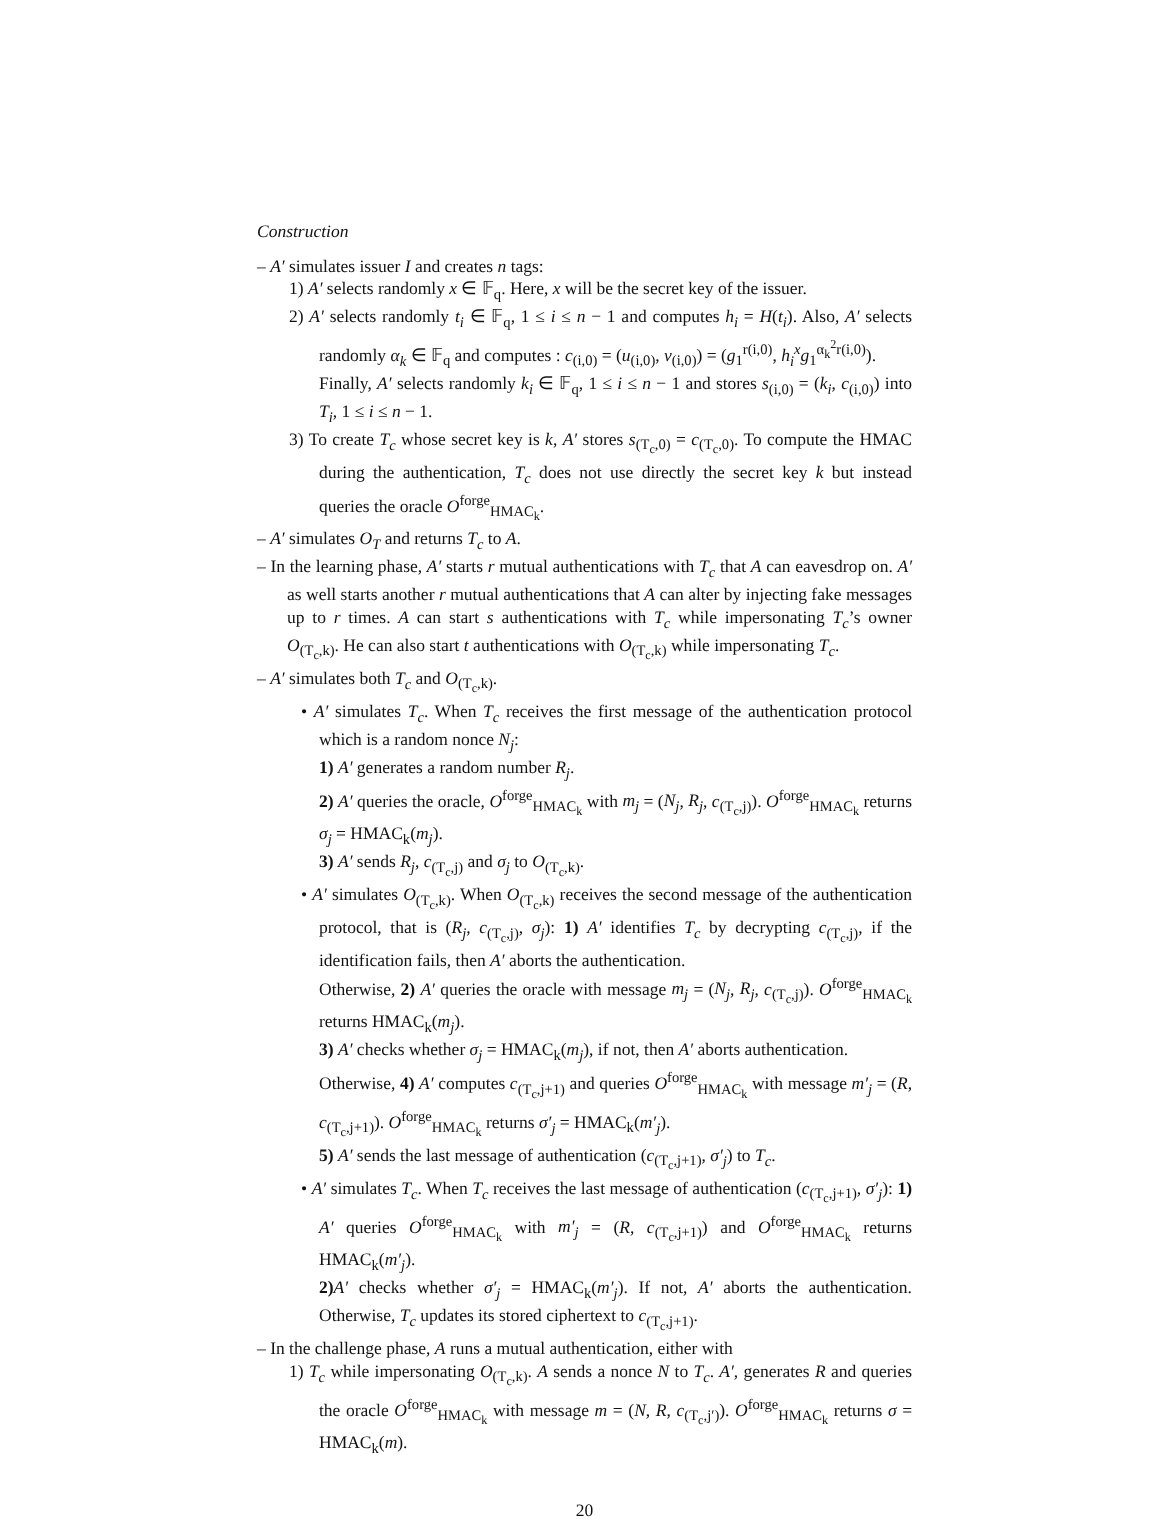Construction
– A′ simulates issuer I and creates n tags:
1) A′ selects randomly x ∈ 𝔽<sub>q</sub>. Here, x will be the secret key of the issuer.
2) A′ selects randomly t<sub>i</sub> ∈ 𝔽<sub>q</sub>, 1 ≤ i ≤ n − 1 and computes h<sub>i</sub> = H(t<sub>i</sub>). Also, A′ selects randomly α<sub>k</sub> ∈ 𝔽<sub>q</sub> and computes : c<sub>(i,0)</sub> = (u<sub>(i,0)</sub>, v<sub>(i,0)</sub>) = (g<sub>1</sub><sup>r(i,0)</sup>, h<sub>i</sub><sup>x</sup>g<sub>1</sub><sup>α<sub>k</sub><sup>2</sup>r(i,0)</sup>).
Finally, A′ selects randomly k<sub>i</sub> ∈ 𝔽<sub>q</sub>, 1 ≤ i ≤ n − 1 and stores s<sub>(i,0)</sub> = (k<sub>i</sub>, c<sub>(i,0)</sub>) into T<sub>i</sub>, 1 ≤ i ≤ n − 1.
3) To create T<sub>c</sub> whose secret key is k, A′ stores s<sub>(T<sub>c</sub>,0)</sub> = c<sub>(T<sub>c</sub>,0)</sub>. To compute the HMAC during the authentication, T<sub>c</sub> does not use directly the secret key k but instead queries the oracle O<sup>forge</sup><sub>HMAC<sub>k</sub></sub>.
– A′ simulates O<sub>T</sub> and returns T<sub>c</sub> to A.
– In the learning phase, A′ starts r mutual authentications with T<sub>c</sub> that A can eavesdrop on. A′ as well starts another r mutual authentications that A can alter by injecting fake messages up to r times. A can start s authentications with T<sub>c</sub> while impersonating T<sub>c</sub>’s owner O<sub>(T<sub>c</sub>,k)</sub>. He can also start t authentications with O<sub>(T<sub>c</sub>,k)</sub> while impersonating T<sub>c</sub>.
– A′ simulates both T<sub>c</sub> and O<sub>(T<sub>c</sub>,k)</sub>.
• A′ simulates T<sub>c</sub>. When T<sub>c</sub> receives the first message of the authentication protocol which is a random nonce N<sub>j</sub>:
1) A′ generates a random number R<sub>j</sub>.
2) A′ queries the oracle, O<sup>forge</sup><sub>HMAC<sub>k</sub></sub> with m<sub>j</sub> = (N<sub>j</sub>, R<sub>j</sub>, c<sub>(T<sub>c</sub>,j)</sub>). O<sup>forge</sup><sub>HMAC<sub>k</sub></sub> returns σ<sub>j</sub> = HMAC<sub>k</sub>(m<sub>j</sub>).
3) A′ sends R<sub>j</sub>, c<sub>(T<sub>c</sub>,j)</sub> and σ<sub>j</sub> to O<sub>(T<sub>c</sub>,k)</sub>.
• A′ simulates O<sub>(T<sub>c</sub>,k)</sub>. When O<sub>(T<sub>c</sub>,k)</sub> receives the second message of the authentication protocol, that is (R<sub>j</sub>, c<sub>(T<sub>c</sub>,j)</sub>, σ<sub>j</sub>): 1) A′ identifies T<sub>c</sub> by decrypting c<sub>(T<sub>c</sub>,j)</sub>, if the identification fails, then A′ aborts the authentication.
Otherwise, 2) A′ queries the oracle with message m<sub>j</sub> = (N<sub>j</sub>, R<sub>j</sub>, c<sub>(T<sub>c</sub>,j)</sub>). O<sup>forge</sup><sub>HMAC<sub>k</sub></sub> returns HMAC<sub>k</sub>(m<sub>j</sub>).
3) A′ checks whether σ<sub>j</sub> = HMAC<sub>k</sub>(m<sub>j</sub>), if not, then A′ aborts authentication.
Otherwise, 4) A′ computes c<sub>(T<sub>c</sub>,j+1)</sub> and queries O<sup>forge</sup><sub>HMAC<sub>k</sub></sub> with message m′<sub>j</sub> = (R, c<sub>(T<sub>c</sub>,j+1)</sub>). O<sup>forge</sup><sub>HMAC<sub>k</sub></sub> returns σ′<sub>j</sub> = HMAC<sub>k</sub>(m′<sub>j</sub>).
5) A′ sends the last message of authentication (c<sub>(T<sub>c</sub>,j+1)</sub>, σ′<sub>j</sub>) to T<sub>c</sub>.
• A′ simulates T<sub>c</sub>. When T<sub>c</sub> receives the last message of authentication (c<sub>(T<sub>c</sub>,j+1)</sub>, σ′<sub>j</sub>): 1) A′ queries O<sup>forge</sup><sub>HMAC<sub>k</sub></sub> with m′<sub>j</sub> = (R, c<sub>(T<sub>c</sub>,j+1)</sub>) and O<sup>forge</sup><sub>HMAC<sub>k</sub></sub> returns HMAC<sub>k</sub>(m′<sub>j</sub>).
2) A′ checks whether σ′<sub>j</sub> = HMAC<sub>k</sub>(m′<sub>j</sub>). If not, A′ aborts the authentication. Otherwise, T<sub>c</sub> updates its stored ciphertext to c<sub>(T<sub>c</sub>,j+1)</sub>.
– In the challenge phase, A runs a mutual authentication, either with
1) T<sub>c</sub> while impersonating O<sub>(T<sub>c</sub>,k)</sub>. A sends a nonce N to T<sub>c</sub>. A′, generates R and queries the oracle O<sup>forge</sup><sub>HMAC<sub>k</sub></sub> with message m = (N, R, c<sub>(T<sub>c</sub>,j′)</sub>). O<sup>forge</sup><sub>HMAC<sub>k</sub></sub> returns σ = HMAC<sub>k</sub>(m).
20